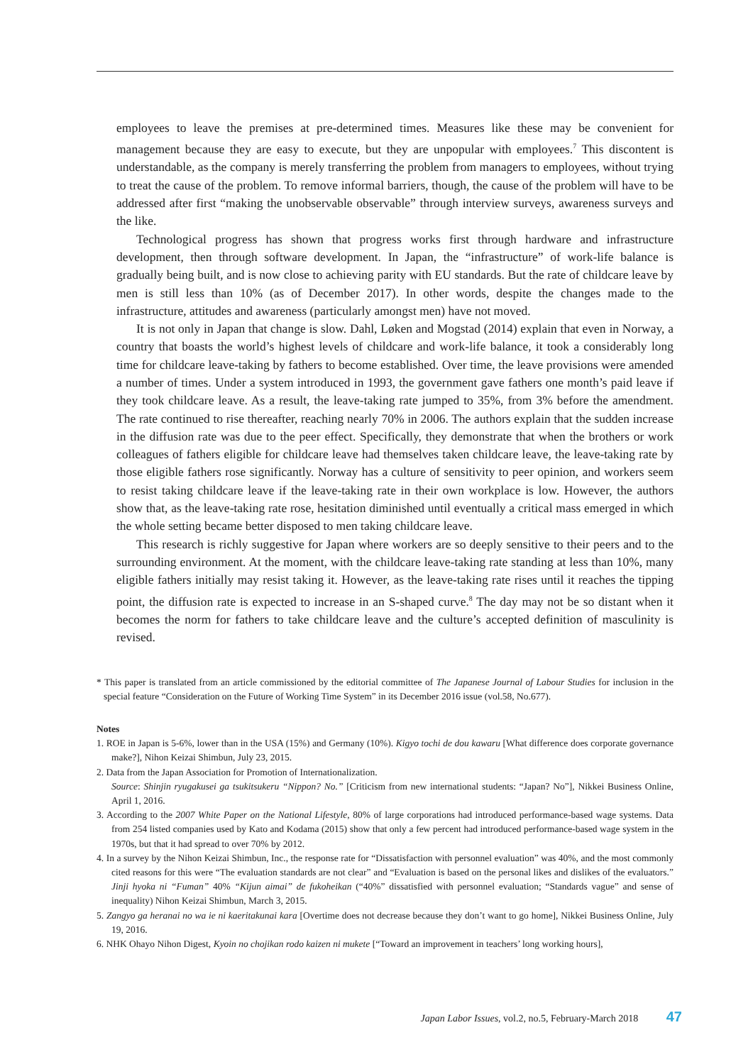employees to leave the premises at pre-determined times. Measures like these may be convenient for management because they are easy to execute, but they are unpopular with employees.<sup>7</sup> This discontent is understandable, as the company is merely transferring the problem from managers to employees, without trying to treat the cause of the problem. To remove informal barriers, though, the cause of the problem will have to be addressed after first “making the unobservable observable” through interview surveys, awareness surveys and the like.
Technological progress has shown that progress works first through hardware and infrastructure development, then through software development. In Japan, the “infrastructure” of work-life balance is gradually being built, and is now close to achieving parity with EU standards. But the rate of childcare leave by men is still less than 10% (as of December 2017). In other words, despite the changes made to the infrastructure, attitudes and awareness (particularly amongst men) have not moved.
It is not only in Japan that change is slow. Dahl, Løken and Mogstad (2014) explain that even in Norway, a country that boasts the world’s highest levels of childcare and work-life balance, it took a considerably long time for childcare leave-taking by fathers to become established. Over time, the leave provisions were amended a number of times. Under a system introduced in 1993, the government gave fathers one month’s paid leave if they took childcare leave. As a result, the leave-taking rate jumped to 35%, from 3% before the amendment. The rate continued to rise thereafter, reaching nearly 70% in 2006. The authors explain that the sudden increase in the diffusion rate was due to the peer effect. Specifically, they demonstrate that when the brothers or work colleagues of fathers eligible for childcare leave had themselves taken childcare leave, the leave-taking rate by those eligible fathers rose significantly. Norway has a culture of sensitivity to peer opinion, and workers seem to resist taking childcare leave if the leave-taking rate in their own workplace is low. However, the authors show that, as the leave-taking rate rose, hesitation diminished until eventually a critical mass emerged in which the whole setting became better disposed to men taking childcare leave.
This research is richly suggestive for Japan where workers are so deeply sensitive to their peers and to the surrounding environment. At the moment, with the childcare leave-taking rate standing at less than 10%, many eligible fathers initially may resist taking it. However, as the leave-taking rate rises until it reaches the tipping point, the diffusion rate is expected to increase in an S-shaped curve.<sup>8</sup> The day may not be so distant when it becomes the norm for fathers to take childcare leave and the culture’s accepted definition of masculinity is revised.
* This paper is translated from an article commissioned by the editorial committee of The Japanese Journal of Labour Studies for inclusion in the special feature “Consideration on the Future of Working Time System” in its December 2016 issue (vol.58, No.677).
Notes
1. ROE in Japan is 5-6%, lower than in the USA (15%) and Germany (10%). Kigyo tochi de dou kawaru [What difference does corporate governance make?], Nihon Keizai Shimbun, July 23, 2015.
2. Data from the Japan Association for Promotion of Internationalization.
Source: Shinjin ryugakusei ga tsukitsukeru “Nippon? No.” [Criticism from new international students: “Japan? No”], Nikkei Business Online, April 1, 2016.
3. According to the 2007 White Paper on the National Lifestyle, 80% of large corporations had introduced performance-based wage systems. Data from 254 listed companies used by Kato and Kodama (2015) show that only a few percent had introduced performance-based wage system in the 1970s, but that it had spread to over 70% by 2012.
4. In a survey by the Nihon Keizai Shimbun, Inc., the response rate for “Dissatisfaction with personnel evaluation” was 40%, and the most commonly cited reasons for this were “The evaluation standards are not clear” and “Evaluation is based on the personal likes and dislikes of the evaluators.” Jinji hyoka ni “Fuman” 40% “Kijun aimai” de fukoheikan (“40%” dissatisfied with personnel evaluation; “Standards vague” and sense of inequality) Nihon Keizai Shimbun, March 3, 2015.
5. Zangyo ga heranai no wa ie ni kaeritakunai kara [Overtime does not decrease because they don’t want to go home], Nikkei Business Online, July 19, 2016.
6. NHK Ohayo Nihon Digest, Kyoin no chojikan rodo kaizen ni mukete [“Toward an improvement in teachers’ long working hours],
Japan Labor Issues, vol.2, no.5, February-March 2018 47